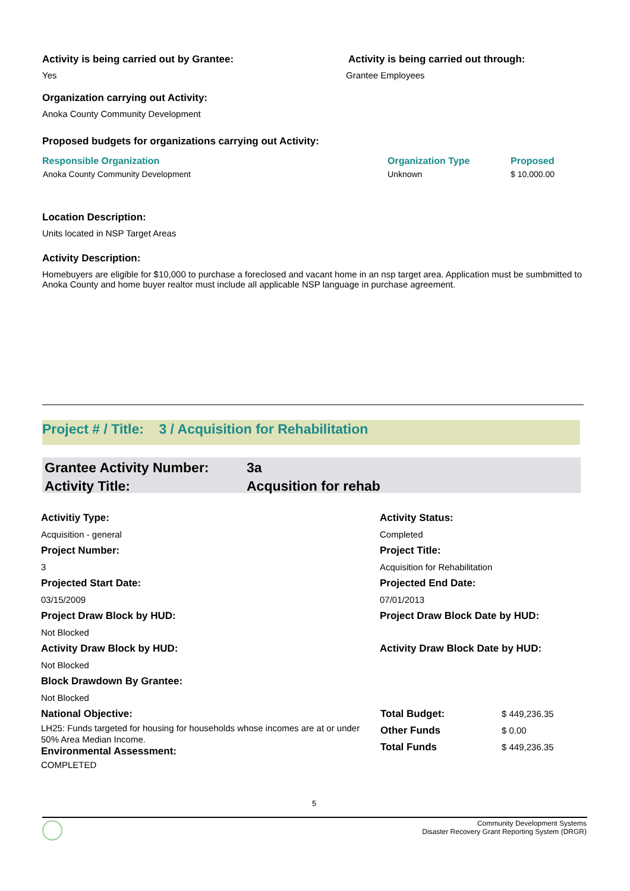Activity is being carried out by Grantee:
Yes
Activity is being carried out through:
Grantee Employees
Organization carrying out Activity:
Anoka County Community Development
Proposed budgets for organizations carrying out Activity:
| Responsible Organization | Organization Type | Proposed |
| --- | --- | --- |
| Anoka County Community Development | Unknown | $ 10,000.00 |
Location Description:
Units located in NSP Target Areas
Activity Description:
Homebuyers are eligible for $10,000 to purchase a foreclosed and vacant home in an nsp target area. Application must be sumbmitted to Anoka County and home buyer realtor must include all applicable NSP language in purchase agreement.
Project # / Title: 3 / Acquisition for Rehabilitation
Grantee Activity Number: 3a
Activity Title: Acqusition for rehab
Activitiy Type:
Acquisition - general
Project Number:
3
Projected Start Date:
03/15/2009
Project Draw Block by HUD:
Not Blocked
Activity Draw Block by HUD:
Not Blocked
Block Drawdown By Grantee:
Not Blocked
National Objective:
LH25: Funds targeted for housing for households whose incomes are at or under 50% Area Median Income.
Environmental Assessment:
COMPLETED
Activity Status:
Completed
Project Title:
Acquisition for Rehabilitation
Projected End Date:
07/01/2013
Project Draw Block Date by HUD:
Activity Draw Block Date by HUD:
| Total Budget: | $ 449,236.35 |
| Other Funds | $ 0.00 |
| Total Funds | $ 449,236.35 |
5
Community Development Systems
Disaster Recovery Grant Reporting System (DRGR)